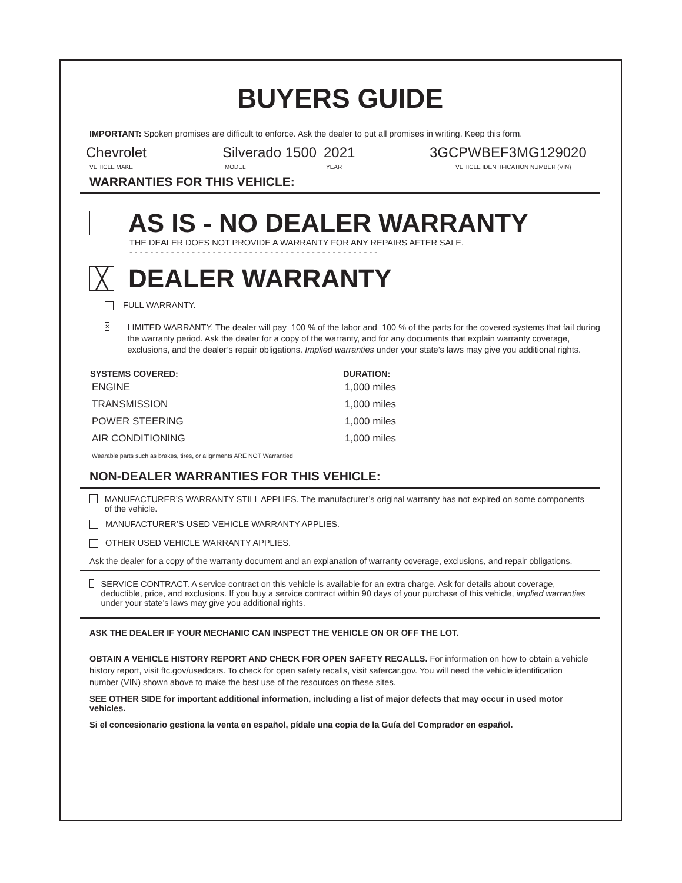BUYERS GUIDE
IMPORTANT: Spoken promises are difficult to enforce. Ask the dealer to put all promises in writing. Keep this form.
Chevrolet Silverado 1500 2021 3GCPWBEF3MG129020
VEHICLE MAKE MODEL YEAR VEHICLE IDENTIFICATION NUMBER (VIN)
WARRANTIES FOR THIS VEHICLE:
AS IS - NO DEALER WARRANTY
THE DEALER DOES NOT PROVIDE A WARRANTY FOR ANY REPAIRS AFTER SALE.
- - - - - - - - - - - - - - - - - - - - - - - - - - - - - - - - - - - - - - - - - - - - - - - -
╳ DEALER WARRANTY
FULL WARRANTY.
×
LIMITED WARRANTY. The dealer will pay 100 % of the labor and 100 % of the parts for the covered systems that fail during the warranty period. Ask the dealer for a copy of the warranty, and for any documents that explain warranty coverage, exclusions, and the dealer’s repair obligations. Implied warranties under your state’s laws may give you additional rights.
| SYSTEMS COVERED: | DURATION: |
| --- | --- |
| ENGINE | 1,000 miles |
| TRANSMISSION | 1,000 miles |
| POWER STEERING | 1,000 miles |
| AIR CONDITIONING | 1,000 miles |
| Wearable parts such as brakes, tires, or alignments ARE NOT Warrantied | |
NON-DEALER WARRANTIES FOR THIS VEHICLE:
MANUFACTURER’S WARRANTY STILL APPLIES. The manufacturer’s original warranty has not expired on some components of the vehicle.
MANUFACTURER’S USED VEHICLE WARRANTY APPLIES.
OTHER USED VEHICLE WARRANTY APPLIES.
Ask the dealer for a copy of the warranty document and an explanation of warranty coverage, exclusions, and repair obligations.
SERVICE CONTRACT. A service contract on this vehicle is available for an extra charge. Ask for details about coverage, deductible, price, and exclusions. If you buy a service contract within 90 days of your purchase of this vehicle, implied warranties under your state’s laws may give you additional rights.
ASK THE DEALER IF YOUR MECHANIC CAN INSPECT THE VEHICLE ON OR OFF THE LOT.
OBTAIN A VEHICLE HISTORY REPORT AND CHECK FOR OPEN SAFETY RECALLS. For information on how to obtain a vehicle history report, visit ftc.gov/usedcars. To check for open safety recalls, visit safercar.gov. You will need the vehicle identification number (VIN) shown above to make the best use of the resources on these sites.
SEE OTHER SIDE for important additional information, including a list of major defects that may occur in used motor vehicles.
Si el concesionario gestiona la venta en español, pídale una copia de la Guía del Comprador en español.